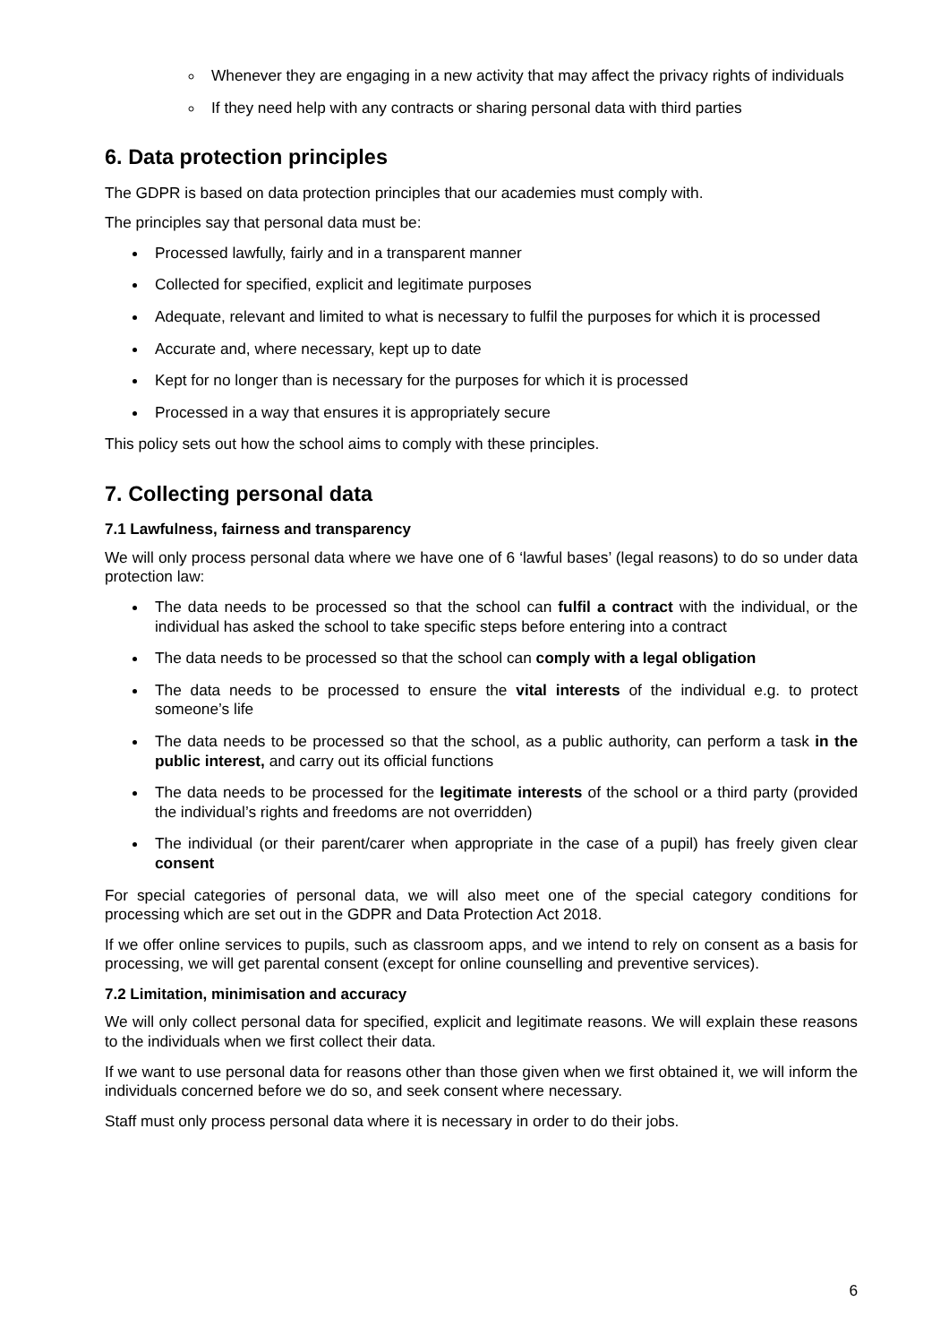Whenever they are engaging in a new activity that may affect the privacy rights of individuals
If they need help with any contracts or sharing personal data with third parties
6. Data protection principles
The GDPR is based on data protection principles that our academies must comply with.
The principles say that personal data must be:
Processed lawfully, fairly and in a transparent manner
Collected for specified, explicit and legitimate purposes
Adequate, relevant and limited to what is necessary to fulfil the purposes for which it is processed
Accurate and, where necessary, kept up to date
Kept for no longer than is necessary for the purposes for which it is processed
Processed in a way that ensures it is appropriately secure
This policy sets out how the school aims to comply with these principles.
7. Collecting personal data
7.1 Lawfulness, fairness and transparency
We will only process personal data where we have one of 6 ‘lawful bases’ (legal reasons) to do so under data protection law:
The data needs to be processed so that the school can fulfil a contract with the individual, or the individual has asked the school to take specific steps before entering into a contract
The data needs to be processed so that the school can comply with a legal obligation
The data needs to be processed to ensure the vital interests of the individual e.g. to protect someone’s life
The data needs to be processed so that the school, as a public authority, can perform a task in the public interest, and carry out its official functions
The data needs to be processed for the legitimate interests of the school or a third party (provided the individual’s rights and freedoms are not overridden)
The individual (or their parent/carer when appropriate in the case of a pupil) has freely given clear consent
For special categories of personal data, we will also meet one of the special category conditions for processing which are set out in the GDPR and Data Protection Act 2018.
If we offer online services to pupils, such as classroom apps, and we intend to rely on consent as a basis for processing, we will get parental consent (except for online counselling and preventive services).
7.2 Limitation, minimisation and accuracy
We will only collect personal data for specified, explicit and legitimate reasons. We will explain these reasons to the individuals when we first collect their data.
If we want to use personal data for reasons other than those given when we first obtained it, we will inform the individuals concerned before we do so, and seek consent where necessary.
Staff must only process personal data where it is necessary in order to do their jobs.
6